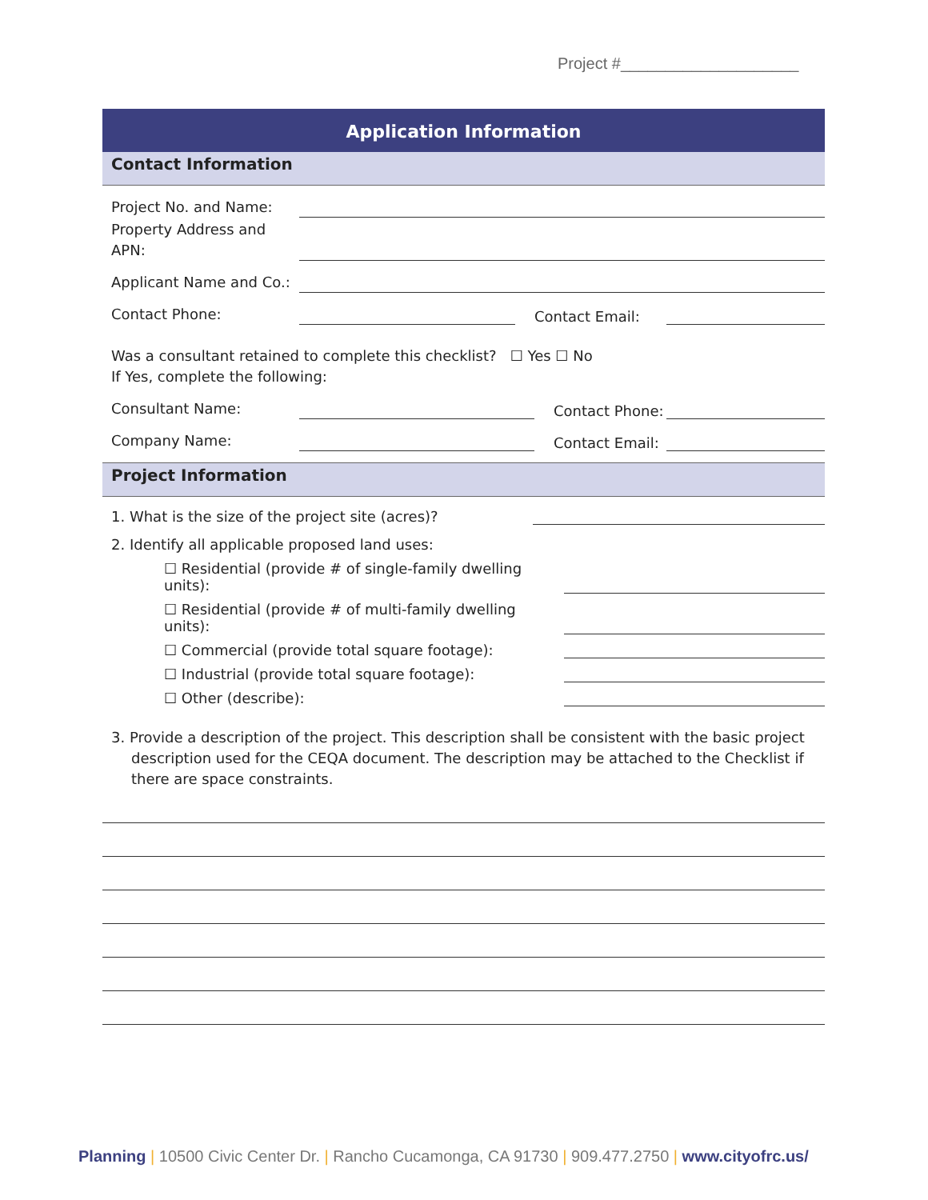Project #____________________
Application Information
Contact Information
Project No. and Name:
Property Address and APN:
Applicant Name and Co.:
Contact Phone:
Contact Email:
Was a consultant retained to complete this checklist? ☐ Yes ☐ No
If Yes, complete the following:
Consultant Name:
Contact Phone:
Company Name:
Contact Email:
Project Information
1. What is the size of the project site (acres)?
2. Identify all applicable proposed land uses:
☐ Residential (provide # of single-family dwelling units):
☐ Residential (provide # of multi-family dwelling units):
☐ Commercial (provide total square footage):
☐ Industrial (provide total square footage):
☐ Other (describe):
3. Provide a description of the project. This description shall be consistent with the basic project
description used for the CEQA document. The description may be attached to the Checklist if there are space constraints.
Planning | 10500 Civic Center Dr. | Rancho Cucamonga, CA 91730 | 909.477.2750 | www.cityofrc.us/